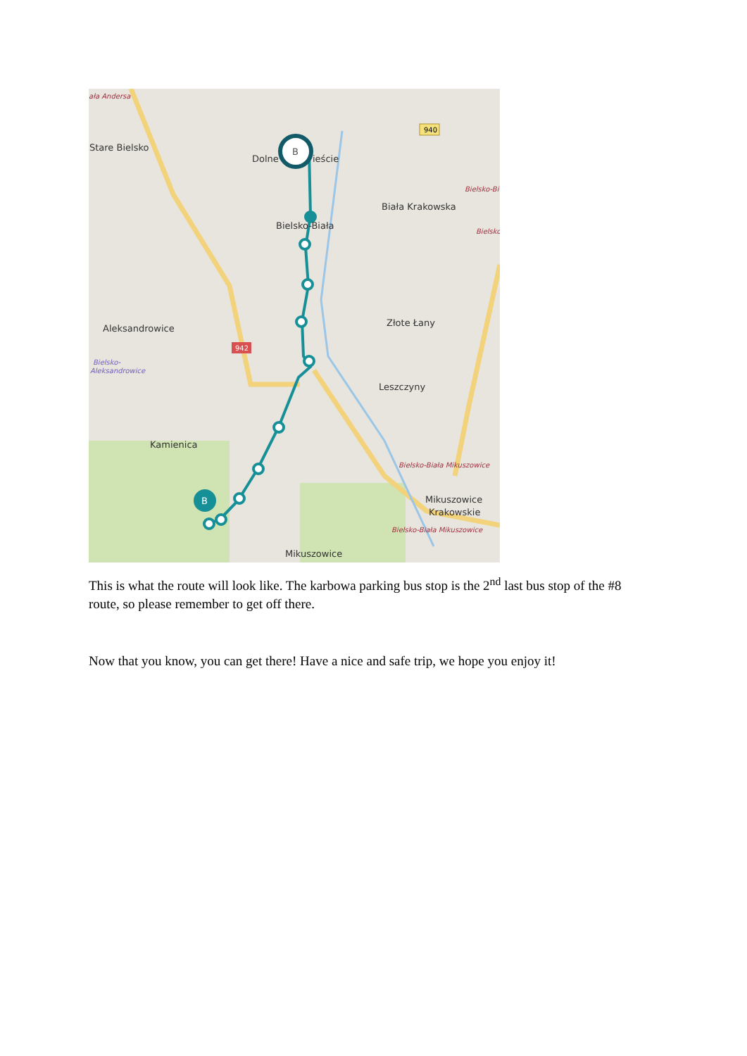B
B
Stare Bielsko
Dolne
ieście
Biała Krakowska
Bielsko-Biała
Aleksandrowice
Złote Łany
Leszczyny
Kamienica
Mikuszowice
Krakowskie
Mikuszowice
ała Andersa
Bielsko-Biała Mikuszowice
Bielsko-Biała Mikuszowice
Bielsko-Bi
Bielsko
Bielsko-
Aleksandrowice
940
942
This is what the route will look like. The karbowa parking bus stop is the 2<sup>nd</sup> last bus stop of the #8 route, so please remember to get off there.
Now that you know, you can get there! Have a nice and safe trip, we hope you enjoy it!